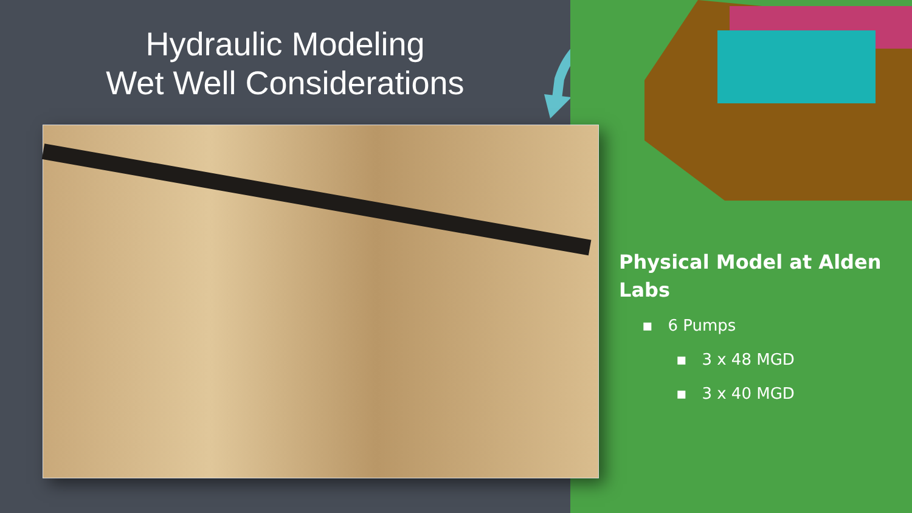Hydraulic Modeling
Wet Well Considerations
Physical Model at Alden
Labs
▪ 6 Pumps
▪ 3 x 48 MGD
▪ 3 x 40 MGD